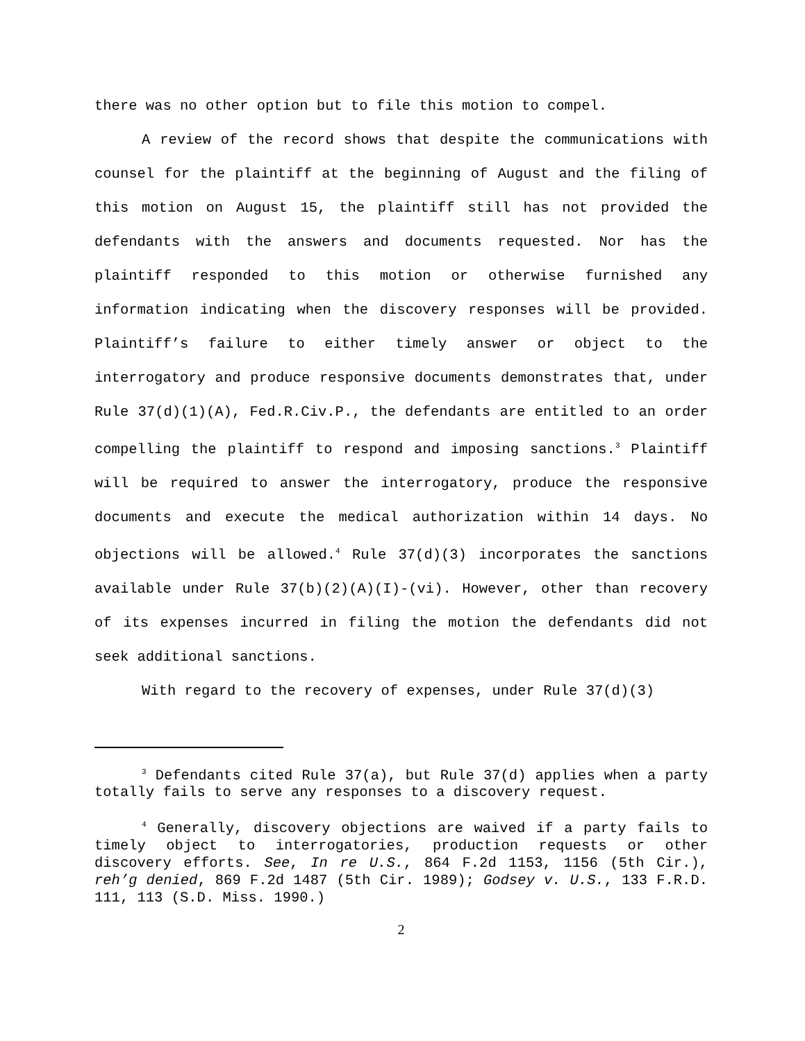there was no other option but to file this motion to compel.
A review of the record shows that despite the communications with counsel for the plaintiff at the beginning of August and the filing of this motion on August 15, the plaintiff still has not provided the defendants with the answers and documents requested. Nor has the plaintiff responded to this motion or otherwise furnished any information indicating when the discovery responses will be provided. Plaintiff’s failure to either timely answer or object to the interrogatory and produce responsive documents demonstrates that, under Rule 37(d)(1)(A), Fed.R.Civ.P., the defendants are entitled to an order compelling the plaintiff to respond and imposing sanctions.<sup>3</sup> Plaintiff will be required to answer the interrogatory, produce the responsive documents and execute the medical authorization within 14 days. No objections will be allowed.<sup>4</sup> Rule 37(d)(3) incorporates the sanctions available under Rule 37(b)(2)(A)(I)-(vi). However, other than recovery of its expenses incurred in filing the motion the defendants did not seek additional sanctions.
With regard to the recovery of expenses, under Rule 37(d)(3)
<sup>3</sup> Defendants cited Rule 37(a), but Rule 37(d) applies when a party totally fails to serve any responses to a discovery request.
<sup>4</sup> Generally, discovery objections are waived if a party fails to timely object to interrogatories, production requests or other discovery efforts. See, In re U.S., 864 F.2d 1153, 1156 (5th Cir.), reh’g denied, 869 F.2d 1487 (5th Cir. 1989); Godsey v. U.S., 133 F.R.D. 111, 113 (S.D. Miss. 1990.)
2